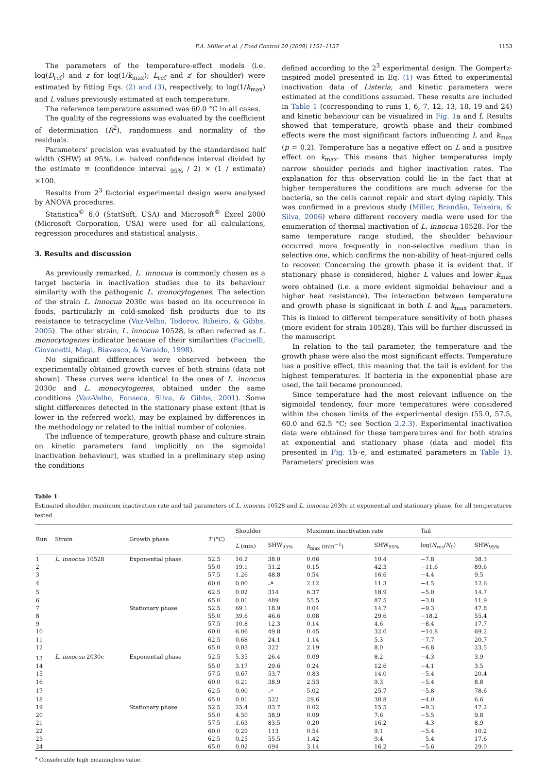F.A. Miller et al. / Food Control 20 (2009) 1151–1157 1153
The parameters of the temperature-effect models (i.e. log(D<sub>ref</sub>) and z for log(1/k<sub>max</sub>); L<sub>ref</sub> and z′ for shoulder) were estimated by fitting Eqs. (2) and (3), respectively, to log(1/k<sub>max</sub>) and L values previously estimated at each temperature.
The reference temperature assumed was 60.0 °C in all cases.
The quality of the regressions was evaluated by the coefficient of determination (R<sup>2</sup>), randomness and normality of the residuals.
Parameters' precision was evaluated by the standardised half width (SHW) at 95%, i.e. halved confidence interval divided by the estimate ≡ (confidence interval <sub>95%</sub> / 2) × (1 / estimate) ×100.
Results from 2<sup>3</sup> factorial experimental design were analysed by ANOVA procedures.
Statistica<sup>©</sup> 6.0 (StatSoft, USA) and Microsoft<sup>®</sup> Excel 2000 (Microsoft Corporation, USA) were used for all calculations, regression procedures and statistical analysis.
3. Results and discussion
As previously remarked, L. innocua is commonly chosen as a target bacteria in inactivation studies due to its behaviour similarity with the pathogenic L. monocytogenes. The selection of the strain L. innocua 2030c was based on its occurrence in foods, particularly in cold-smoked fish products due to its resistance to tetracycline (Vaz-Velho, Todorov, Ribeiro, & Gibbs, 2005). The other strain, L. innocua 10528, is often referred as L. monocytogenes indicator because of their similarities (Facinelli, Giovanetti, Magi, Biavasco, & Varaldo, 1998).
No significant differences were observed between the experimentally obtained growth curves of both strains (data not shown). These curves were identical to the ones of L. innocua 2030c and L. monocytogenes, obtained under the same conditions (Vaz-Velho, Fonseca, Silva, & Gibbs, 2001). Some slight differences detected in the stationary phase extent (that is lower in the referred work), may be explained by differences in the methodology or related to the initial number of colonies.
The influence of temperature, growth phase and culture strain on kinetic parameters (and implicitly on the sigmoidal inactivation behaviour), was studied in a preliminary step using the conditions
defined according to the 2<sup>3</sup> experimental design. The Gompertz-inspired model presented in Eq. (1) was fitted to experimental inactivation data of Listeria, and kinetic parameters were estimated at the conditions assumed. These results are included in Table 1 (corresponding to runs 1, 6, 7, 12, 13, 18, 19 and 24) and kinetic behaviour can be visualized in Fig. 1a and f. Results showed that temperature, growth phase and their combined effects were the most significant factors influencing L and k<sub>max</sub> (p = 0.2). Temperature has a negative effect on L and a positive effect on k<sub>max</sub>. This means that higher temperatures imply narrow shoulder periods and higher inactivation rates. The explanation for this observation could lie in the fact that at higher temperatures the conditions are much adverse for the bacteria, so the cells cannot repair and start dying rapidly. This was confirmed in a previous study (Miller, Brandão, Teixeira, & Silva, 2006) where different recovery media were used for the enumeration of thermal inactivation of L. innocua 10528. For the same temperature range studied, the shoulder behaviour occurred more frequently in non-selective medium than in selective one, which confirms the non-ability of heat-injured cells to recover. Concerning the growth phase it is evident that, if stationary phase is considered, higher L values and lower k<sub>max</sub> were obtained (i.e. a more evident sigmoidal behaviour and a higher heat resistance). The interaction between temperature and growth phase is significant in both L and k<sub>max</sub> parameters. This is linked to different temperature sensitivity of both phases (more evident for strain 10528). This will be further discussed in the manuscript.
In relation to the tail parameter, the temperature and the growth phase were also the most significant effects. Temperature has a positive effect, this meaning that the tail is evident for the highest temperatures. If bacteria in the exponential phase are used, the tail became pronounced.
Since temperature had the most relevant influence on the sigmoidal tendency, four more temperatures were considered within the chosen limits of the experimental design (55.0, 57.5, 60.0 and 62.5 °C; see Section 2.2.3). Experimental inactivation data were obtained for these temperatures and for both strains at exponential and stationary phase (data and model fits presented in Fig. 1b–e, and estimated parameters in Table 1). Parameters' precision was
Table 1
Estimated shoulder, maximum inactivation rate and tail parameters of L. innocua 10528 and L. innocua 2030c at exponential and stationary phase, for all temperatures tested.
| Run | Strain | Growth phase | T (°C) | Shoulder | | Maximum inactivation rate | | Tail | |
| --- | --- | --- | --- | --- | --- | --- | --- | --- | --- |
| | | | | L (min) | SHW<sub>95%</sub> | k<sub>max</sub> (min<sup>−1</sup>) | SHW<sub>95%</sub> | log( N<sub>res</sub>/ N<sub>0</sub>) | SHW<sub>95%</sub> |
| 1 | L. innocua 10528 | Exponential phase | 52.5 | 16.2 | 38.0 | 0.06 | 10.4 | −7.8 | 38.3 |
| 2 | | | 55.0 | 19.1 | 51.2 | 0.15 | 42.3 | −11.6 | 89.6 |
| 3 | | | 57.5 | 1.26 | 48.8 | 0.54 | 16.6 | −4.4 | 9.5 |
| 4 | | | 60.0 | 0.00 | –<sup>a</sup> | 2.12 | 11.3 | −4.5 | 12.6 |
| 5 | | | 62.5 | 0.02 | 314 | 6.37 | 18.9 | −5.0 | 14.7 |
| 6 | | | 65.0 | 0.01 | 489 | 55.5 | 87.5 | −3.8 | 11.9 |
| 7 | | Stationary phase | 52.5 | 69.1 | 18.9 | 0.04 | 14.7 | −9.3 | 47.8 |
| 8 | | | 55.0 | 39.6 | 46.6 | 0.08 | 29.6 | −18.2 | 55.4 |
| 9 | | | 57.5 | 10.8 | 12.3 | 0.14 | 4.6 | −8.4 | 17.7 |
| 10 | | | 60.0 | 6.06 | 49.8 | 0.45 | 32.0 | −14.8 | 69.2 |
| 11 | | | 62.5 | 0.68 | 24.1 | 1.14 | 5.3 | −7.7 | 20.7 |
| 12 | | | 65.0 | 0.03 | 322 | 2.19 | 8.0 | −6.8 | 23.5 |
| 13 | L. innocua 2030c | Exponential phase | 52.5 | 5.35 | 26.4 | 0.09 | 8.2 | −4.3 | 3.9 |
| 14 | | | 55.0 | 3.17 | 29.6 | 0.24 | 12.6 | −4.1 | 3.5 |
| 15 | | | 57.5 | 0.67 | 53.7 | 0.83 | 14.0 | −5.4 | 20.4 |
| 16 | | | 60.0 | 0.21 | 38.9 | 2.53 | 9.3 | −5.4 | 8.8 |
| 17 | | | 62.5 | 0.00 | –<sup>a</sup> | 5.02 | 25.7 | −5.8 | 78.6 |
| 18 | | | 65.0 | 0.01 | 522 | 29.6 | 30.8 | −4.0 | 6.6 |
| 19 | | Stationary phase | 52.5 | 25.4 | 83.7 | 0.02 | 15.5 | −9.3 | 47.2 |
| 20 | | | 55.0 | 4.50 | 38.9 | 0.09 | 7.6 | −5.5 | 9.8 |
| 21 | | | 57.5 | 1.63 | 83.5 | 0.20 | 16.2 | −4.3 | 8.9 |
| 22 | | | 60.0 | 0.29 | 113 | 0.54 | 9.1 | −5.4 | 10.2 |
| 23 | | | 62.5 | 0.25 | 55.5 | 1.42 | 9.4 | −5.4 | 17.6 |
| 24 | | | 65.0 | 0.02 | 694 | 3.14 | 16.2 | −5.6 | 29.0 |
<sup>a</sup> Considerable high meaningless value.